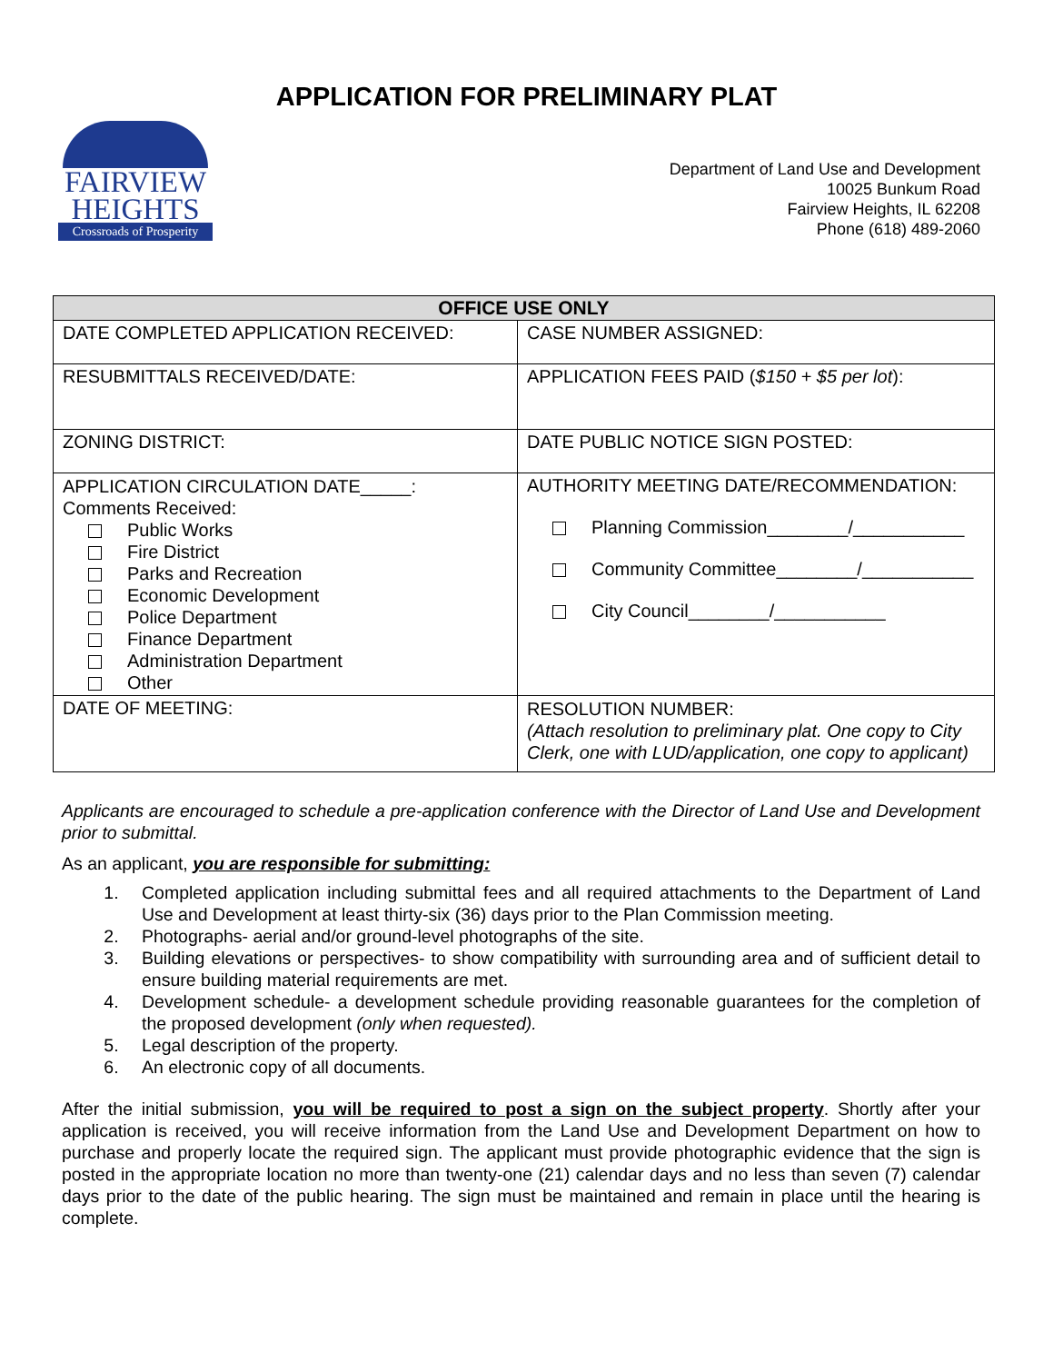APPLICATION FOR PRELIMINARY PLAT
FAIRVIEW
HEIGHTS
Crossroads of Prosperity
Department of Land Use and Development
10025 Bunkum Road
Fairview Heights, IL 62208
Phone (618) 489-2060
| OFFICE USE ONLY | |
| --- | --- |
| DATE COMPLETED APPLICATION RECEIVED: | CASE NUMBER ASSIGNED: |
| RESUBMITTALS RECEIVED/DATE: | APPLICATION FEES PAID ( $150 + $5 per lot ): |
| ZONING DISTRICT: | DATE PUBLIC NOTICE SIGN POSTED: |
| APPLICATION CIRCULATION DATE_____: Comments Received: Public Works Fire District Parks and Recreation Economic Development Police Department Finance Department Administration Department Other | AUTHORITY MEETING DATE/RECOMMENDATION: Planning Commission________/___________ Community Committee________/___________ City Council________/___________ |
| DATE OF MEETING: | RESOLUTION NUMBER: (Attach resolution to preliminary plat. One copy to City Clerk, one with LUD/application, one copy to applicant) |
Applicants are encouraged to schedule a pre-application conference with the Director of Land Use and Development prior to submittal.
As an applicant, you are responsible for submitting:
1. Completed application including submittal fees and all required attachments to the Department of Land Use and Development at least thirty-six (36) days prior to the Plan Commission meeting.
2. Photographs- aerial and/or ground-level photographs of the site.
3. Building elevations or perspectives- to show compatibility with surrounding area and of sufficient detail to ensure building material requirements are met.
4. Development schedule- a development schedule providing reasonable guarantees for the completion of the proposed development (only when requested).
5. Legal description of the property.
6. An electronic copy of all documents.
After the initial submission, you will be required to post a sign on the subject property. Shortly after your application is received, you will receive information from the Land Use and Development Department on how to purchase and properly locate the required sign. The applicant must provide photographic evidence that the sign is posted in the appropriate location no more than twenty-one (21) calendar days and no less than seven (7) calendar days prior to the date of the public hearing. The sign must be maintained and remain in place until the hearing is complete.